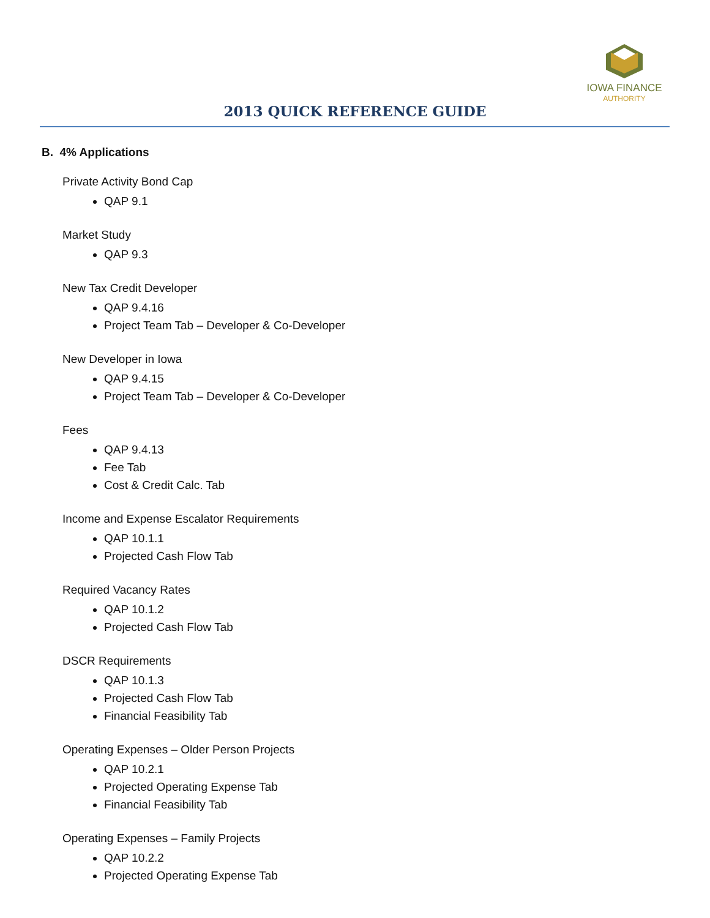IOWA FINANCE
AUTHORITY
2013 QUICK REFERENCE GUIDE
B. 4% Applications
Private Activity Bond Cap
QAP 9.1
Market Study
QAP 9.3
New Tax Credit Developer
QAP 9.4.16
Project Team Tab – Developer & Co-Developer
New Developer in Iowa
QAP 9.4.15
Project Team Tab – Developer & Co-Developer
Fees
QAP 9.4.13
Fee Tab
Cost & Credit Calc. Tab
Income and Expense Escalator Requirements
QAP 10.1.1
Projected Cash Flow Tab
Required Vacancy Rates
QAP 10.1.2
Projected Cash Flow Tab
DSCR Requirements
QAP 10.1.3
Projected Cash Flow Tab
Financial Feasibility Tab
Operating Expenses – Older Person Projects
QAP 10.2.1
Projected Operating Expense Tab
Financial Feasibility Tab
Operating Expenses – Family Projects
QAP 10.2.2
Projected Operating Expense Tab